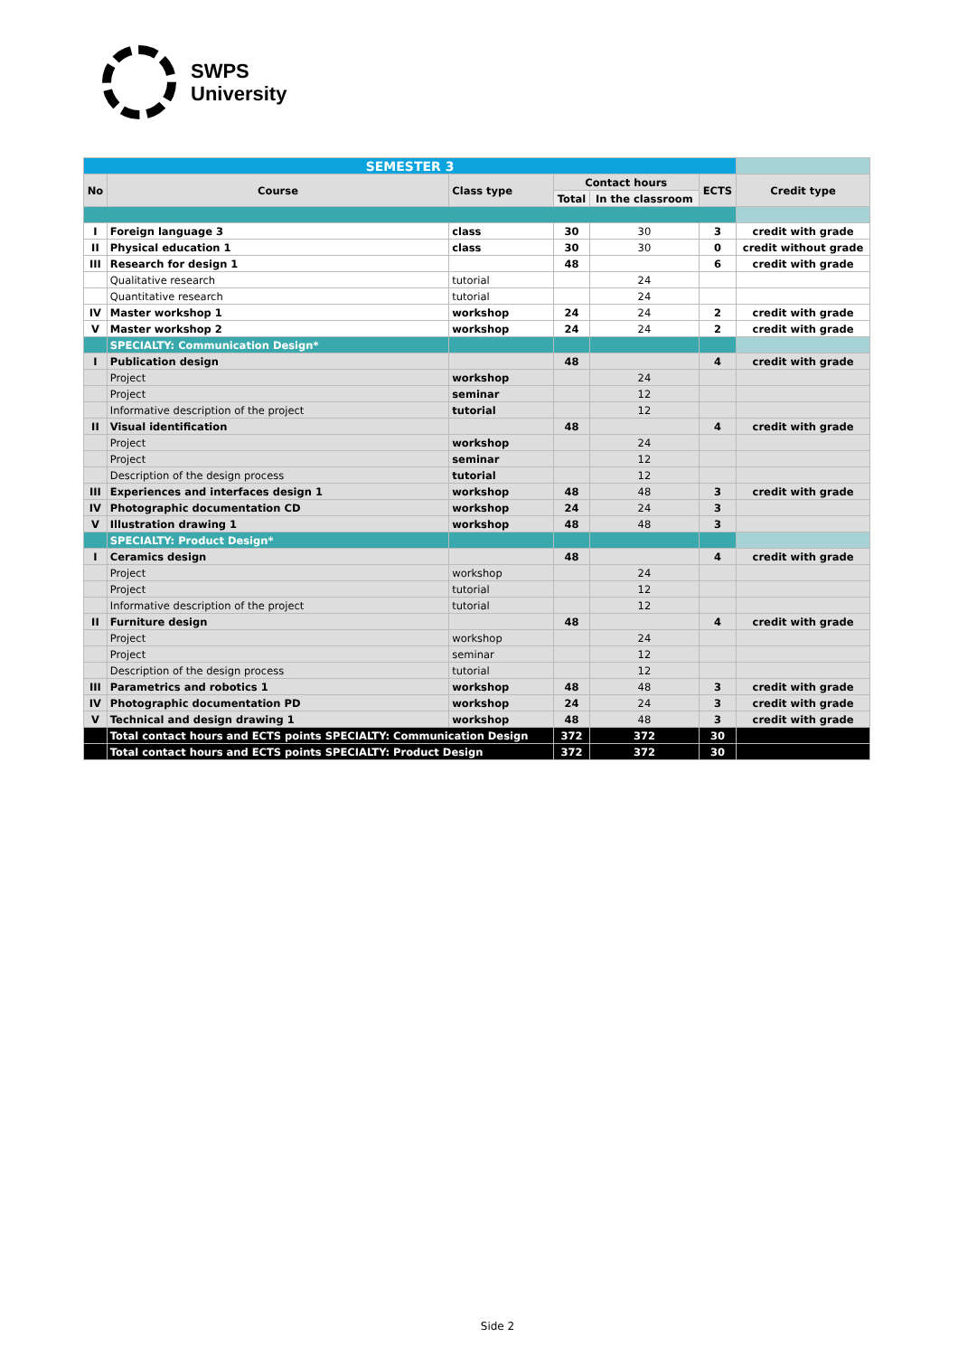SWPS
University
| SEMESTER 3 | | | | | | |
| No | Course | Class type | Contact hours | | ECTS | Credit type |
| | | | Total | In the classroom | | |
| I | Foreign language 3 | class | 30 | 30 | 3 | credit with grade |
| II | Physical education 1 | class | 30 | 30 | 0 | credit without grade |
| III | Research for design 1 | | 48 | | 6 | credit with grade |
| | Qualitative research | tutorial | | 24 | | |
| | Quantitative research | tutorial | | 24 | | |
| IV | Master workshop 1 | workshop | 24 | 24 | 2 | credit with grade |
| V | Master workshop 2 | workshop | 24 | 24 | 2 | credit with grade |
| | SPECIALTY: Communication Design* | | | | | |
| I | Publication design | | 48 | | 4 | credit with grade |
| | Project | workshop | | 24 | | |
| | Project | seminar | | 12 | | |
| | Informative description of the project | tutorial | | 12 | | |
| II | Visual identification | | 48 | | 4 | credit with grade |
| | Project | workshop | | 24 | | |
| | Project | seminar | | 12 | | |
| | Description of the design process | tutorial | | 12 | | |
| III | Experiences and interfaces design 1 | workshop | 48 | 48 | 3 | credit with grade |
| IV | Photographic documentation CD | workshop | 24 | 24 | 3 | |
| V | Illustration drawing 1 | workshop | 48 | 48 | 3 | |
| | SPECIALTY: Product Design* | | | | | |
| I | Ceramics design | | 48 | | 4 | credit with grade |
| | Project | workshop | | 24 | | |
| | Project | tutorial | | 12 | | |
| | Informative description of the project | tutorial | | 12 | | |
| II | Furniture design | | 48 | | 4 | credit with grade |
| | Project | workshop | | 24 | | |
| | Project | seminar | | 12 | | |
| | Description of the design process | tutorial | | 12 | | |
| III | Parametrics and robotics 1 | workshop | 48 | 48 | 3 | credit with grade |
| IV | Photographic documentation PD | workshop | 24 | 24 | 3 | credit with grade |
| V | Technical and design drawing 1 | workshop | 48 | 48 | 3 | credit with grade |
| | Total contact hours and ECTS points SPECIALTY: Communication Design | | 372 | 372 | 30 | |
| | Total contact hours and ECTS points SPECIALTY: Product Design | | 372 | 372 | 30 | |
Side 2